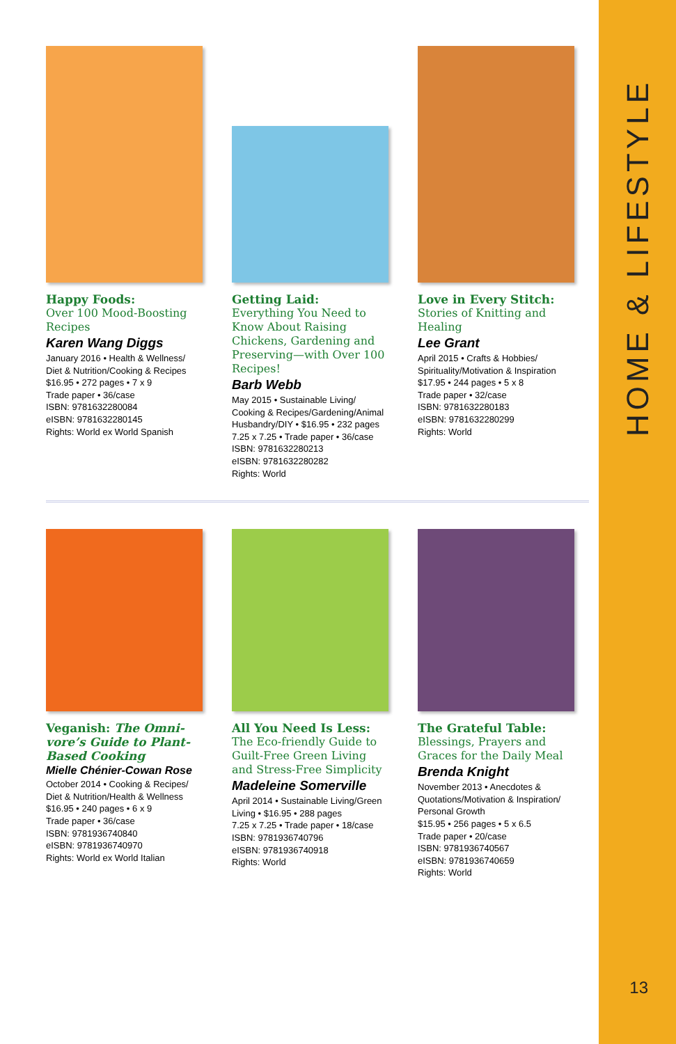HOME & LIFESTYLE
13
Happy Foods:
Over 100 Mood-Boosting Recipes
Karen Wang Diggs
January 2016 • Health & Wellness/ Diet & Nutrition/Cooking & Recipes
$16.95 • 272 pages • 7 x 9
Trade paper • 36/case
ISBN: 9781632280084
eISBN: 9781632280145
Rights: World ex World Spanish
Getting Laid:
Everything You Need to Know About Raising Chickens, Gardening and Preserving—with Over 100 Recipes!
Barb Webb
May 2015 • Sustainable Living/ Cooking & Recipes/Gardening/Animal Husbandry/DIY • $16.95 • 232 pages
7.25 x 7.25 • Trade paper • 36/case
ISBN: 9781632280213
eISBN: 9781632280282
Rights: World
Love in Every Stitch:
Stories of Knitting and Healing
Lee Grant
April 2015 • Crafts & Hobbies/ Spirituality/Motivation & Inspiration
$17.95 • 244 pages • 5 x 8
Trade paper • 32/case
ISBN: 9781632280183
eISBN: 9781632280299
Rights: World
Veganish: The Omni-vore’s Guide to Plant-Based Cooking
Mielle Chénier-Cowan Rose
October 2014 • Cooking & Recipes/ Diet & Nutrition/Health & Wellness
$16.95 • 240 pages • 6 x 9
Trade paper • 36/case
ISBN: 9781936740840
eISBN: 9781936740970
Rights: World ex World Italian
All You Need Is Less:
The Eco-friendly Guide to Guilt-Free Green Living and Stress-Free Simplicity
Madeleine Somerville
April 2014 • Sustainable Living/Green Living • $16.95 • 288 pages
7.25 x 7.25 • Trade paper • 18/case
ISBN: 9781936740796
eISBN: 9781936740918
Rights: World
The Grateful Table:
Blessings, Prayers and Graces for the Daily Meal
Brenda Knight
November 2013 • Anecdotes & Quotations/Motivation & Inspiration/ Personal Growth
$15.95 • 256 pages • 5 x 6.5
Trade paper • 20/case
ISBN: 9781936740567
eISBN: 9781936740659
Rights: World